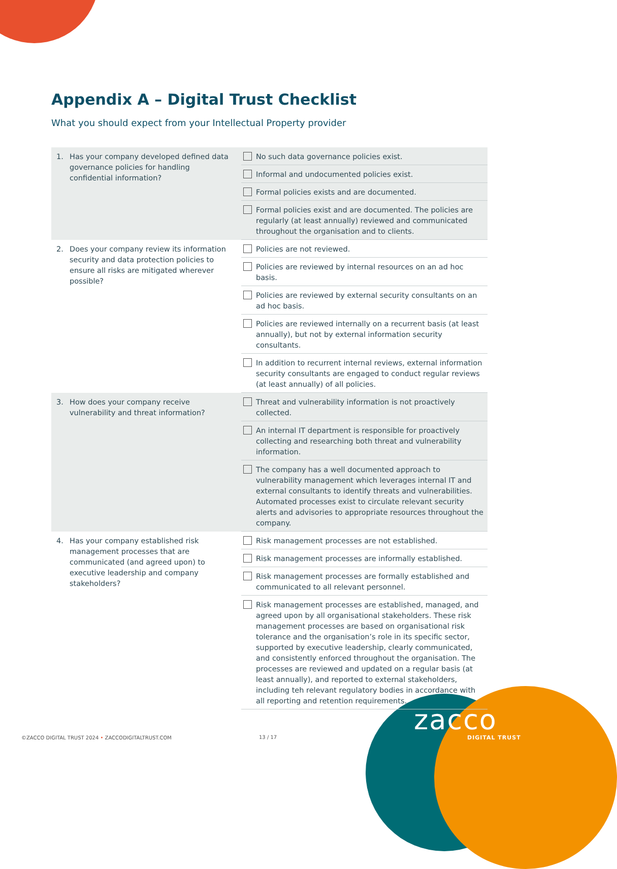Appendix A – Digital Trust Checklist
What you should expect from your Intellectual Property provider
| 1. Has your company developed defined data governance policies for handling confidential information? | No such data governance policies exist. |
| | Informal and undocumented policies exist. |
| | Formal policies exists and are documented. |
| | Formal policies exist and are documented. The policies are regularly (at least annually) reviewed and communicated throughout the organisation and to clients. |
| 2. Does your company review its information security and data protection policies to ensure all risks are mitigated wherever possible? | Policies are not reviewed. |
| | Policies are reviewed by internal resources on an ad hoc basis. |
| | Policies are reviewed by external security consultants on an ad hoc basis. |
| | Policies are reviewed internally on a recurrent basis (at least annually), but not by external information security consultants. |
| | In addition to recurrent internal reviews, external information security consultants are engaged to conduct regular reviews (at least annually) of all policies. |
| 3. How does your company receive vulnerability and threat information? | Threat and vulnerability information is not proactively collected. |
| | An internal IT department is responsible for proactively collecting and researching both threat and vulnerability information. |
| | The company has a well documented approach to vulnerability management which leverages internal IT and external consultants to identify threats and vulnerabilities. Automated processes exist to circulate relevant security alerts and advisories to appropriate resources throughout the company. |
| 4. Has your company established risk management processes that are communicated (and agreed upon) to executive leadership and company stakeholders? | Risk management processes are not established. |
| | Risk management processes are informally established. |
| | Risk management processes are formally established and communicated to all relevant personnel. |
| | Risk management processes are established, managed, and agreed upon by all organisational stakeholders. These risk management processes are based on organisational risk tolerance and the organisation’s role in its specific sector, supported by executive leadership, clearly communicated, and consistently enforced throughout the organisation. The processes are reviewed and updated on a regular basis (at least annually), and reported to external stakeholders, including teh relevant regulatory bodies in accordance with all reporting and retention requirements. |
©ZACCO DIGITAL TRUST 2024 • ZACCODIGITALTRUST.COM
13 / 17
zacco
DIGITAL TRUST